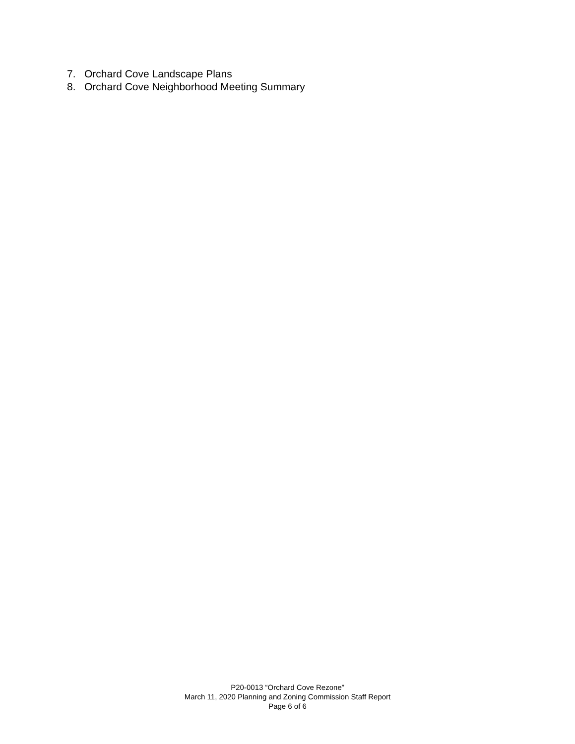7. Orchard Cove Landscape Plans
8. Orchard Cove Neighborhood Meeting Summary
P20-0013 “Orchard Cove Rezone”
March 11, 2020 Planning and Zoning Commission Staff Report
Page 6 of 6